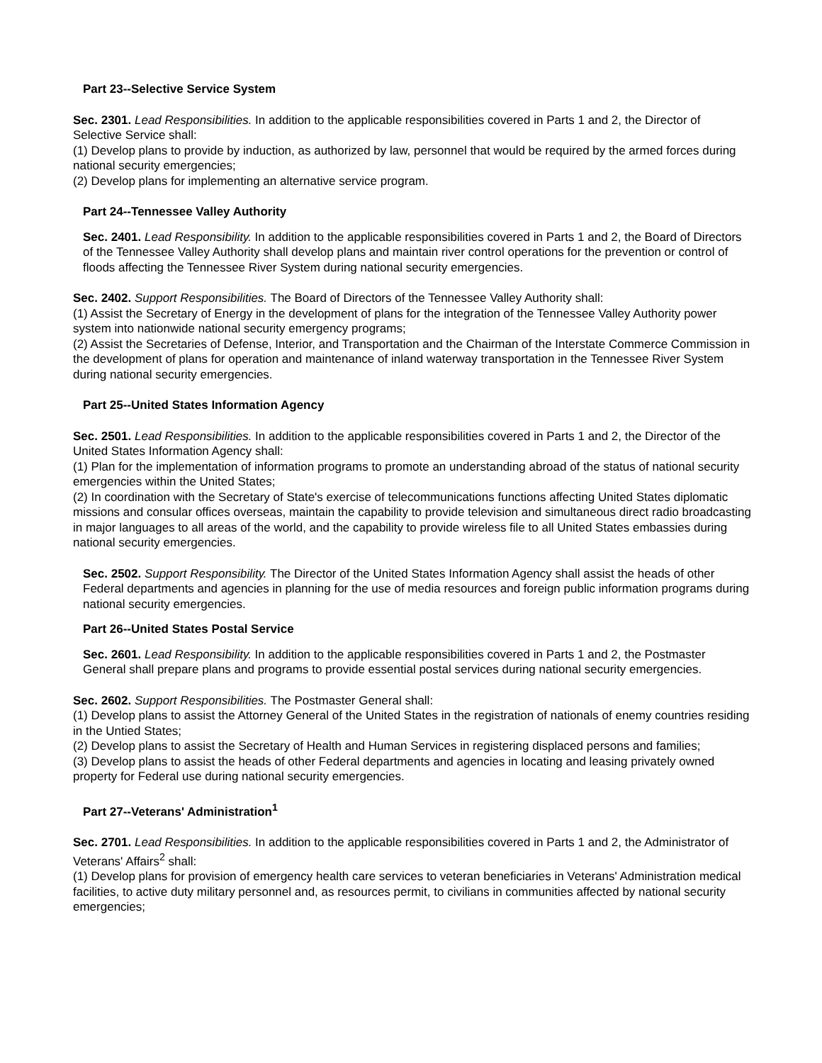Part 23--Selective Service System
Sec. 2301. Lead Responsibilities. In addition to the applicable responsibilities covered in Parts 1 and 2, the Director of Selective Service shall:
(1) Develop plans to provide by induction, as authorized by law, personnel that would be required by the armed forces during national security emergencies;
(2) Develop plans for implementing an alternative service program.
Part 24--Tennessee Valley Authority
Sec. 2401. Lead Responsibility. In addition to the applicable responsibilities covered in Parts 1 and 2, the Board of Directors of the Tennessee Valley Authority shall develop plans and maintain river control operations for the prevention or control of floods affecting the Tennessee River System during national security emergencies.
Sec. 2402. Support Responsibilities. The Board of Directors of the Tennessee Valley Authority shall:
(1) Assist the Secretary of Energy in the development of plans for the integration of the Tennessee Valley Authority power system into nationwide national security emergency programs;
(2) Assist the Secretaries of Defense, Interior, and Transportation and the Chairman of the Interstate Commerce Commission in the development of plans for operation and maintenance of inland waterway transportation in the Tennessee River System during national security emergencies.
Part 25--United States Information Agency
Sec. 2501. Lead Responsibilities. In addition to the applicable responsibilities covered in Parts 1 and 2, the Director of the United States Information Agency shall:
(1) Plan for the implementation of information programs to promote an understanding abroad of the status of national security emergencies within the United States;
(2) In coordination with the Secretary of State's exercise of telecommunications functions affecting United States diplomatic missions and consular offices overseas, maintain the capability to provide television and simultaneous direct radio broadcasting in major languages to all areas of the world, and the capability to provide wireless file to all United States embassies during national security emergencies.
Sec. 2502. Support Responsibility. The Director of the United States Information Agency shall assist the heads of other Federal departments and agencies in planning for the use of media resources and foreign public information programs during national security emergencies.
Part 26--United States Postal Service
Sec. 2601. Lead Responsibility. In addition to the applicable responsibilities covered in Parts 1 and 2, the Postmaster General shall prepare plans and programs to provide essential postal services during national security emergencies.
Sec. 2602. Support Responsibilities. The Postmaster General shall:
(1) Develop plans to assist the Attorney General of the United States in the registration of nationals of enemy countries residing in the Untied States;
(2) Develop plans to assist the Secretary of Health and Human Services in registering displaced persons and families;
(3) Develop plans to assist the heads of other Federal departments and agencies in locating and leasing privately owned property for Federal use during national security emergencies.
Part 27--Veterans' Administration<sup>1</sup>
Sec. 2701. Lead Responsibilities. In addition to the applicable responsibilities covered in Parts 1 and 2, the Administrator of Veterans' Affairs<sup>2</sup> shall:
(1) Develop plans for provision of emergency health care services to veteran beneficiaries in Veterans' Administration medical facilities, to active duty military personnel and, as resources permit, to civilians in communities affected by national security emergencies;